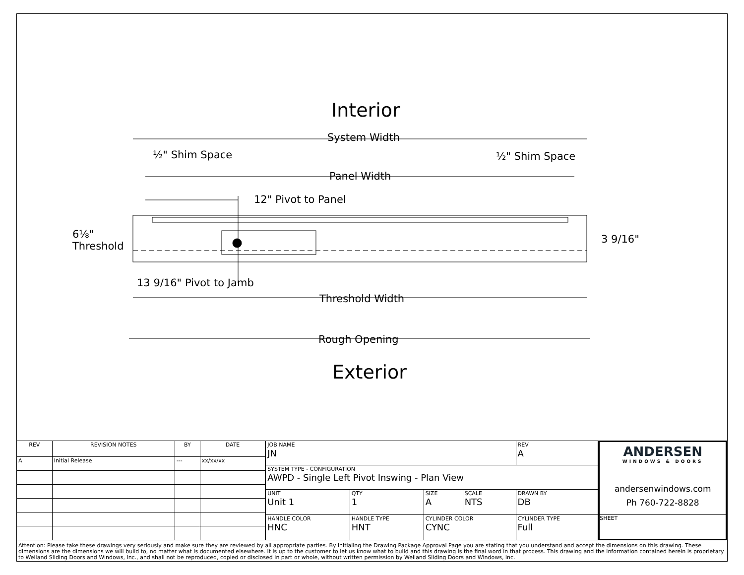Interior
System Width
½" Shim Space ½" Shim Space
Panel Width
12" Pivot to Panel
6⅛"
Threshold
3 9/16"
13 9/16" Pivot to Jamb
Threshold Width
Rough Opening
Exterior
| REV | REVISION NOTES | BY | DATE |
| --- | --- | --- | --- |
| A | Initial Release | --- | xx/xx/xx |
| JOB NAME JN | | | | | REV A |
| SYSTEM TYPE - CONFIGURATION AWPD - Single Left Pivot Inswing - Plan View | | | | | |
| UNIT Unit 1 | | QTY 1 | SIZE A | SCALE NTS | DRAWN BY DB |
| HANDLE COLOR HNC | HANDLE TYPE HNT | | CYLINDER COLOR CYNC | | CYLINDER TYPE Full |
ANDERSEN
WINDOWS & DOORS
andersenwindows.com
Ph 760-722-8828
SHEET
Attention: Please take these drawings very seriously and make sure they are reviewed by all appropriate parties. By initialing the Drawing Package Approval Page you are stating that you understand and accept the dimensions on this drawing. These dimensions are the dimensions we will build to, no matter what is documented elsewhere. It is up to the customer to let us know what to build and this drawing is the final word in that process. This drawing and the information contained herein is proprietary to Weiland Sliding Doors and Windows, Inc., and shall not be reproduced, copied or disclosed in part or whole, without written permission by Weiland Sliding Doors and Windows, Inc.